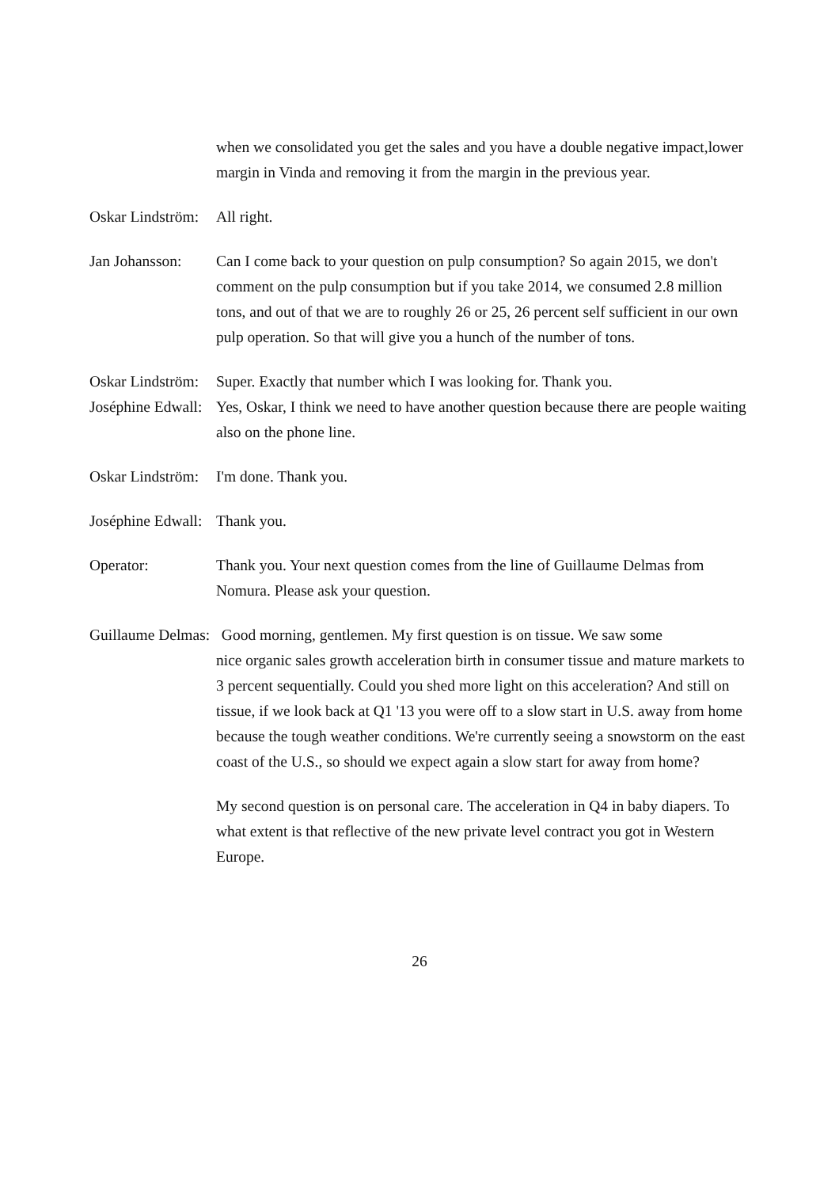when we consolidated you get the sales and you have a double negative impact,lower margin in Vinda and removing it from the margin in the previous year.
Oskar Lindström:
All right.
Jan Johansson:
Can I come back to your question on pulp consumption? So again 2015, we don't comment on the pulp consumption but if you take 2014, we consumed 2.8 million tons, and out of that we are to roughly 26 or 25, 26 percent self sufficient in our own pulp operation. So that will give you a hunch of the number of tons.
Oskar Lindström:
Super. Exactly that number which I was looking for. Thank you.
Joséphine Edwall:
Yes, Oskar, I think we need to have another question because there are people waiting also on the phone line.
Oskar Lindström:
I'm done. Thank you.
Joséphine Edwall:
Thank you.
Operator: Thank you. Your next question comes from the line of Guillaume Delmas from Nomura. Please ask your question.
Guillaume Delmas: Good morning, gentlemen. My first question is on tissue. We saw some
nice organic sales growth acceleration birth in consumer tissue and mature markets to 3 percent sequentially. Could you shed more light on this acceleration? And still on tissue, if we look back at Q1 '13 you were off to a slow start in U.S. away from home because the tough weather conditions. We're currently seeing a snowstorm on the east coast of the U.S., so should we expect again a slow start for away from home?
My second question is on personal care. The acceleration in Q4 in baby diapers. To what extent is that reflective of the new private level contract you got in Western Europe.
26